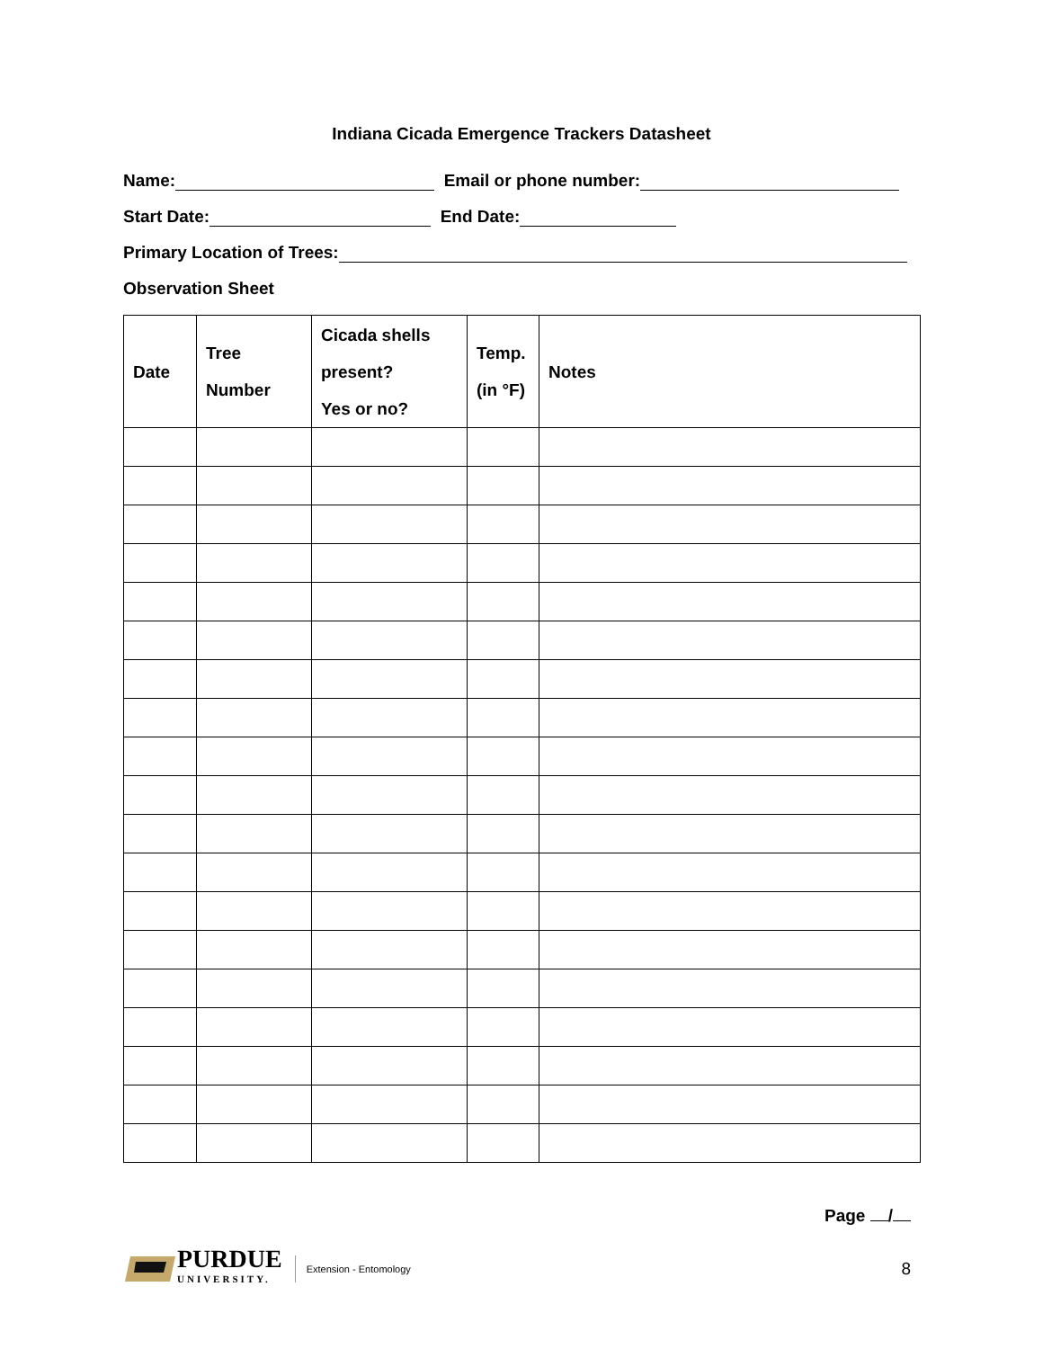Indiana Cicada Emergence Trackers Datasheet
Name: Email or phone number:
Start Date: End Date:
Primary Location of Trees:
Observation Sheet
| Date | Tree Number | Cicada shells present? Yes or no? | Temp. (in °F) | Notes |
| --- | --- | --- | --- | --- |
Page /
PURDUE
UNIVERSITY.
Extension - Entomology
8